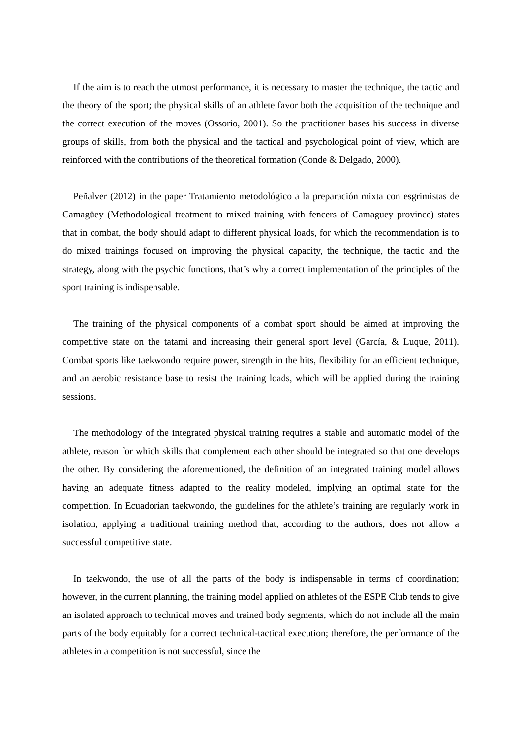If the aim is to reach the utmost performance, it is necessary to master the technique, the tactic and the theory of the sport; the physical skills of an athlete favor both the acquisition of the technique and the correct execution of the moves (Ossorio, 2001). So the practitioner bases his success in diverse groups of skills, from both the physical and the tactical and psychological point of view, which are reinforced with the contributions of the theoretical formation (Conde & Delgado, 2000).
Peñalver (2012) in the paper Tratamiento metodológico a la preparación mixta con esgrimistas de Camagüey (Methodological treatment to mixed training with fencers of Camaguey province) states that in combat, the body should adapt to different physical loads, for which the recommendation is to do mixed trainings focused on improving the physical capacity, the technique, the tactic and the strategy, along with the psychic functions, that’s why a correct implementation of the principles of the sport training is indispensable.
The training of the physical components of a combat sport should be aimed at improving the competitive state on the tatami and increasing their general sport level (García, & Luque, 2011). Combat sports like taekwondo require power, strength in the hits, flexibility for an efficient technique, and an aerobic resistance base to resist the training loads, which will be applied during the training sessions.
The methodology of the integrated physical training requires a stable and automatic model of the athlete, reason for which skills that complement each other should be integrated so that one develops the other. By considering the aforementioned, the definition of an integrated training model allows having an adequate fitness adapted to the reality modeled, implying an optimal state for the competition. In Ecuadorian taekwondo, the guidelines for the athlete’s training are regularly work in isolation, applying a traditional training method that, according to the authors, does not allow a successful competitive state.
In taekwondo, the use of all the parts of the body is indispensable in terms of coordination; however, in the current planning, the training model applied on athletes of the ESPE Club tends to give an isolated approach to technical moves and trained body segments, which do not include all the main parts of the body equitably for a correct technical-tactical execution; therefore, the performance of the athletes in a competition is not successful, since the